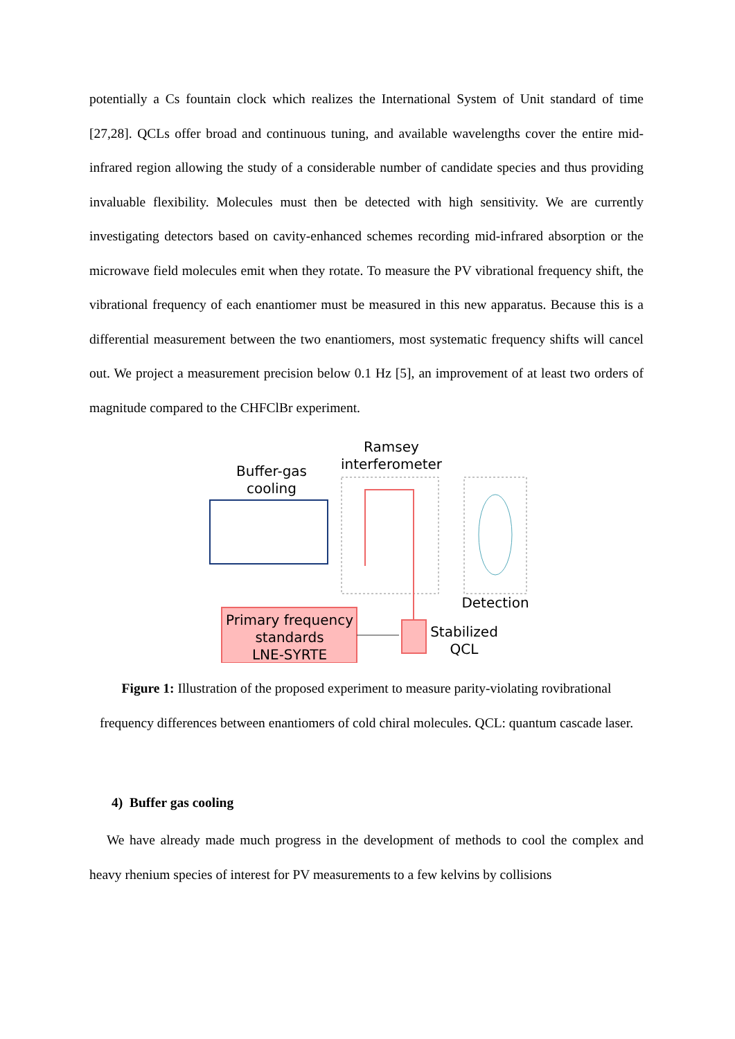potentially a Cs fountain clock which realizes the International System of Unit standard of time [27,28]. QCLs offer broad and continuous tuning, and available wavelengths cover the entire mid-infrared region allowing the study of a considerable number of candidate species and thus providing invaluable flexibility. Molecules must then be detected with high sensitivity. We are currently investigating detectors based on cavity-enhanced schemes recording mid-infrared absorption or the microwave field molecules emit when they rotate. To measure the PV vibrational frequency shift, the vibrational frequency of each enantiomer must be measured in this new apparatus. Because this is a differential measurement between the two enantiomers, most systematic frequency shifts will cancel out. We project a measurement precision below 0.1 Hz [5], an improvement of at least two orders of magnitude compared to the CHFClBr experiment.
Buffer-gas
cooling
Ramsey
interferometer
Detection
Primary frequency
standards
LNE-SYRTE
Stabilized
QCL
Figure 1: Illustration of the proposed experiment to measure parity-violating rovibrational frequency differences between enantiomers of cold chiral molecules. QCL: quantum cascade laser.
4) Buffer gas cooling
We have already made much progress in the development of methods to cool the complex and heavy rhenium species of interest for PV measurements to a few kelvins by collisions